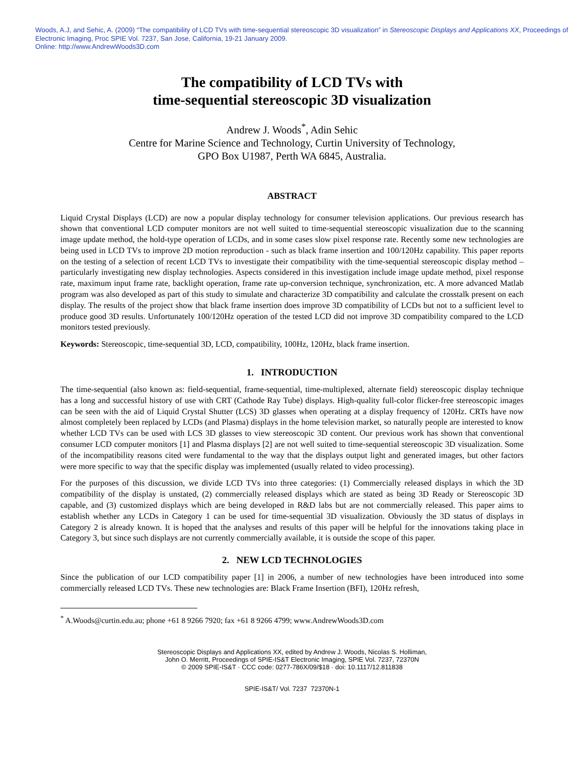Woods, A.J, and Sehic, A. (2009) “The compatibility of LCD TVs with time-sequential stereoscopic 3D visualization” in Stereoscopic Displays and Applications XX, Proceedings of Electronic Imaging, Proc SPIE Vol. 7237, San Jose, California, 19-21 January 2009.
Online: http://www.AndrewWoods3D.com
The compatibility of LCD TVs with
time-sequential stereoscopic 3D visualization
Andrew J. Woods<sup>*</sup>, Adin Sehic
Centre for Marine Science and Technology, Curtin University of Technology,
GPO Box U1987, Perth WA 6845, Australia.
ABSTRACT
Liquid Crystal Displays (LCD) are now a popular display technology for consumer television applications. Our previous research has shown that conventional LCD computer monitors are not well suited to time-sequential stereoscopic visualization due to the scanning image update method, the hold-type operation of LCDs, and in some cases slow pixel response rate. Recently some new technologies are being used in LCD TVs to improve 2D motion reproduction - such as black frame insertion and 100/120Hz capability. This paper reports on the testing of a selection of recent LCD TVs to investigate their compatibility with the time-sequential stereoscopic display method – particularly investigating new display technologies. Aspects considered in this investigation include image update method, pixel response rate, maximum input frame rate, backlight operation, frame rate up-conversion technique, synchronization, etc. A more advanced Matlab program was also developed as part of this study to simulate and characterize 3D compatibility and calculate the crosstalk present on each display. The results of the project show that black frame insertion does improve 3D compatibility of LCDs but not to a sufficient level to produce good 3D results. Unfortunately 100/120Hz operation of the tested LCD did not improve 3D compatibility compared to the LCD monitors tested previously.
Keywords: Stereoscopic, time-sequential 3D, LCD, compatibility, 100Hz, 120Hz, black frame insertion.
1. INTRODUCTION
The time-sequential (also known as: field-sequential, frame-sequential, time-multiplexed, alternate field) stereoscopic display technique has a long and successful history of use with CRT (Cathode Ray Tube) displays. High-quality full-color flicker-free stereoscopic images can be seen with the aid of Liquid Crystal Shutter (LCS) 3D glasses when operating at a display frequency of 120Hz. CRTs have now almost completely been replaced by LCDs (and Plasma) displays in the home television market, so naturally people are interested to know whether LCD TVs can be used with LCS 3D glasses to view stereoscopic 3D content. Our previous work has shown that conventional consumer LCD computer monitors [1] and Plasma displays [2] are not well suited to time-sequential stereoscopic 3D visualization. Some of the incompatibility reasons cited were fundamental to the way that the displays output light and generated images, but other factors were more specific to way that the specific display was implemented (usually related to video processing).
For the purposes of this discussion, we divide LCD TVs into three categories: (1) Commercially released displays in which the 3D compatibility of the display is unstated, (2) commercially released displays which are stated as being 3D Ready or Stereoscopic 3D capable, and (3) customized displays which are being developed in R&D labs but are not commercially released. This paper aims to establish whether any LCDs in Category 1 can be used for time-sequential 3D visualization. Obviously the 3D status of displays in Category 2 is already known. It is hoped that the analyses and results of this paper will be helpful for the innovations taking place in Category 3, but since such displays are not currently commercially available, it is outside the scope of this paper.
2. NEW LCD TECHNOLOGIES
Since the publication of our LCD compatibility paper [1] in 2006, a number of new technologies have been introduced into some commercially released LCD TVs. These new technologies are: Black Frame Insertion (BFI), 120Hz refresh,
<sup>*</sup> A.Woods@curtin.edu.au; phone +61 8 9266 7920; fax +61 8 9266 4799; www.AndrewWoods3D.com
Stereoscopic Displays and Applications XX, edited by Andrew J. Woods, Nicolas S. Holliman,
John O. Merritt, Proceedings of SPIE-IS&T Electronic Imaging, SPIE Vol. 7237, 72370N
© 2009 SPIE-IS&T · CCC code: 0277-786X/09/$18 · doi: 10.1117/12.811838
SPIE-IS&T/ Vol. 7237 72370N-1